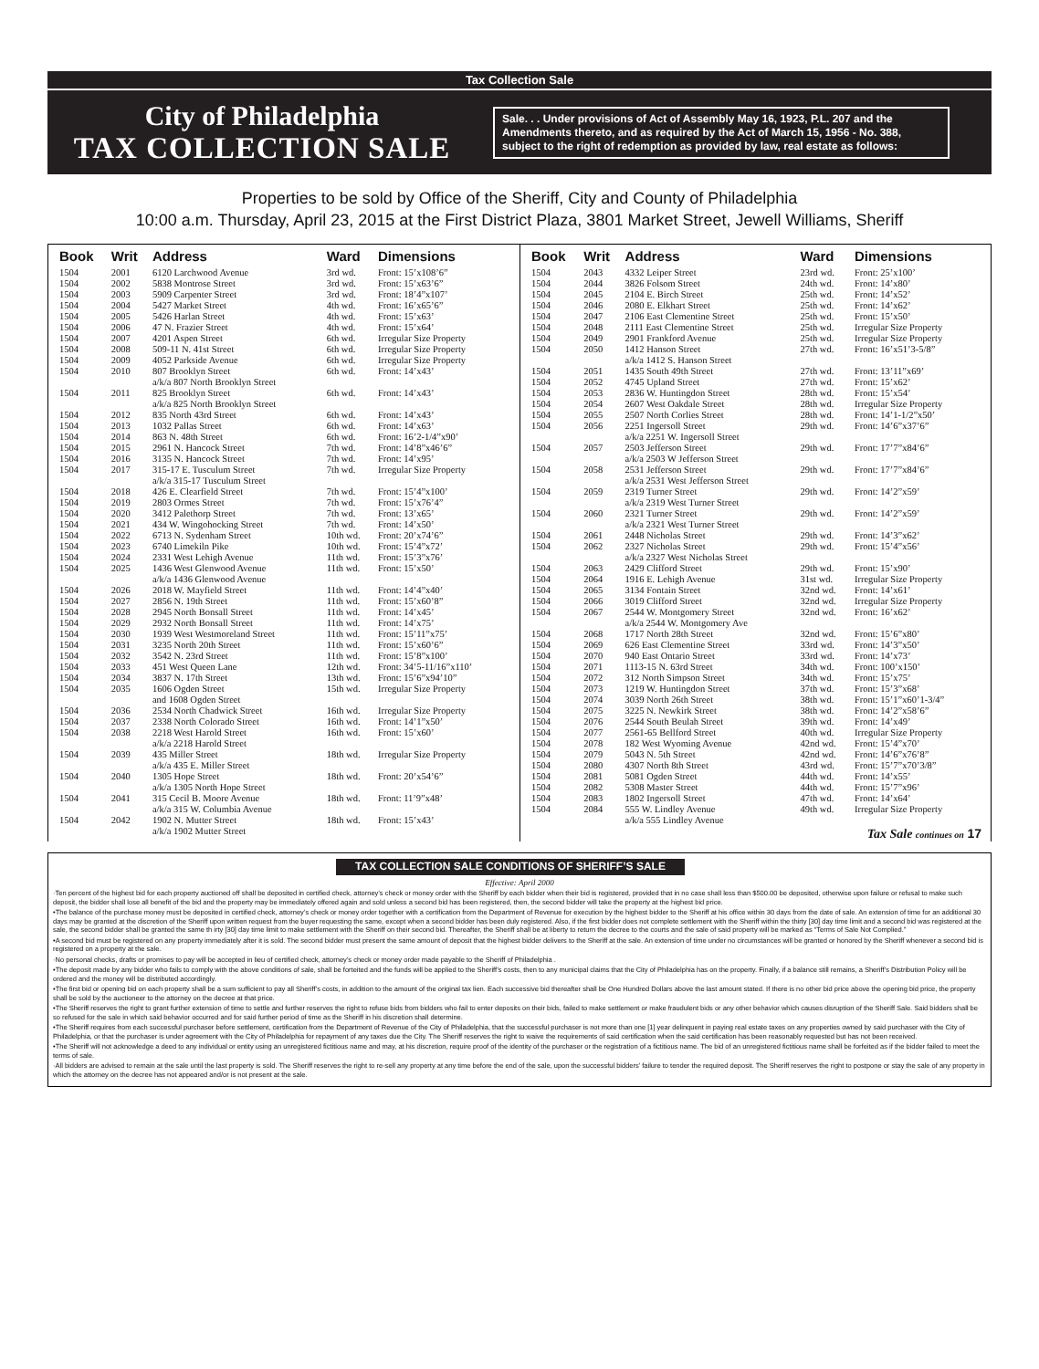Tax Collection Sale
City of Philadelphia
TAX COLLECTION SALE
Sale. . . Under provisions of Act of Assembly May 16, 1923, P.L. 207 and the Amendments thereto, and as required by the Act of March 15, 1956 - No. 388, subject to the right of redemption as provided by law, real estate as follows:
Properties to be sold by Office of the Sheriff, City and County of Philadelphia
10:00 a.m. Thursday, April 23, 2015 at the First District Plaza, 3801 Market Street, Jewell Williams, Sheriff
| Book | Writ | Address | Ward | Dimensions |
| --- | --- | --- | --- | --- |
| 1504 | 2001 | 6120 Larchwood Avenue | 3rd wd. | Front: 15’x108’6” |
| 1504 | 2002 | 5838 Montrose Street | 3rd wd. | Front: 15’x63’6” |
| 1504 | 2003 | 5909 Carpenter Street | 3rd wd. | Front: 18’4”x107’ |
| 1504 | 2004 | 5427 Market Street | 4th wd. | Front: 16’x65’6” |
| 1504 | 2005 | 5426 Harlan Street | 4th wd. | Front: 15’x63’ |
| 1504 | 2006 | 47 N. Frazier Street | 4th wd. | Front: 15’x64’ |
| 1504 | 2007 | 4201 Aspen Street | 6th wd. | Irregular Size Property |
| 1504 | 2008 | 509-11 N. 41st Street | 6th wd. | Irregular Size Property |
| 1504 | 2009 | 4052 Parkside Avenue | 6th wd. | Irregular Size Property |
| 1504 | 2010 | 807 Brooklyn Street a/k/a 807 North Brooklyn Street | 6th wd. | Front: 14’x43’ |
| 1504 | 2011 | 825 Brooklyn Street a/k/a 825 North Brooklyn Street | 6th wd. | Front: 14’x43’ |
| 1504 | 2012 | 835 North 43rd Street | 6th wd. | Front: 14’x43’ |
| 1504 | 2013 | 1032 Pallas Street | 6th wd. | Front: 14’x63’ |
| 1504 | 2014 | 863 N. 48th Street | 6th wd. | Front: 16’2-1/4”x90’ |
| 1504 | 2015 | 2961 N. Hancock Street | 7th wd. | Front: 14’8”x46’6” |
| 1504 | 2016 | 3135 N. Hancock Street | 7th wd. | Front: 14’x95’ |
| 1504 | 2017 | 315-17 E. Tusculum Street a/k/a 315-17 Tusculum Street | 7th wd. | Irregular Size Property |
| 1504 | 2018 | 426 E. Clearfield Street | 7th wd. | Front: 15’4”x100’ |
| 1504 | 2019 | 2803 Ormes Street | 7th wd. | Front: 15’x76’4” |
| 1504 | 2020 | 3412 Palethorp Street | 7th wd. | Front: 13’x65’ |
| 1504 | 2021 | 434 W. Wingohocking Street | 7th wd. | Front: 14’x50’ |
| 1504 | 2022 | 6713 N. Sydenham Street | 10th wd. | Front: 20’x74’6” |
| 1504 | 2023 | 6740 Limekiln Pike | 10th wd. | Front: 15’4”x72’ |
| 1504 | 2024 | 2331 West Lehigh Avenue | 11th wd. | Front: 15’3”x76’ |
| 1504 | 2025 | 1436 West Glenwood Avenue a/k/a 1436 Glenwood Avenue | 11th wd. | Front: 15’x50’ |
| 1504 | 2026 | 2018 W. Mayfield Street | 11th wd. | Front: 14’4”x40’ |
| 1504 | 2027 | 2856 N. 19th Street | 11th wd. | Front: 15’x60’8” |
| 1504 | 2028 | 2945 North Bonsall Street | 11th wd. | Front: 14’x45’ |
| 1504 | 2029 | 2932 North Bonsall Street | 11th wd. | Front: 14’x75’ |
| 1504 | 2030 | 1939 West Westmoreland Street | 11th wd. | Front: 15’11”x75’ |
| 1504 | 2031 | 3235 North 20th Street | 11th wd. | Front: 15’x60’6” |
| 1504 | 2032 | 3542 N. 23rd Street | 11th wd. | Front: 15’8”x100’ |
| 1504 | 2033 | 451 West Queen Lane | 12th wd. | Front: 34’5-11/16”x110’ |
| 1504 | 2034 | 3837 N. 17th Street | 13th wd. | Front: 15’6”x94’10” |
| 1504 | 2035 | 1606 Ogden Street and 1608 Ogden Street | 15th wd. | Irregular Size Property |
| 1504 | 2036 | 2534 North Chadwick Street | 16th wd. | Irregular Size Property |
| 1504 | 2037 | 2338 North Colorado Street | 16th wd. | Front: 14’1”x50’ |
| 1504 | 2038 | 2218 West Harold Street a/k/a 2218 Harold Street | 16th wd. | Front: 15’x60’ |
| 1504 | 2039 | 435 Miller Street a/k/a 435 E. Miller Street | 18th wd. | Irregular Size Property |
| 1504 | 2040 | 1305 Hope Street a/k/a 1305 North Hope Street | 18th wd. | Front: 20’x54’6” |
| 1504 | 2041 | 315 Cecil B. Moore Avenue a/k/a 315 W. Columbia Avenue | 18th wd. | Front: 11’9”x48’ |
| 1504 | 2042 | 1902 N. Mutter Street a/k/a 1902 Mutter Street | 18th wd. | Front: 15’x43’ |
| Book | Writ | Address | Ward | Dimensions |
| --- | --- | --- | --- | --- |
| 1504 | 2043 | 4332 Leiper Street | 23rd wd. | Front: 25’x100’ |
| 1504 | 2044 | 3826 Folsom Street | 24th wd. | Front: 14’x80’ |
| 1504 | 2045 | 2104 E. Birch Street | 25th wd. | Front: 14’x52’ |
| 1504 | 2046 | 2080 E. Elkhart Street | 25th wd. | Front: 14’x62’ |
| 1504 | 2047 | 2106 East Clementine Street | 25th wd. | Front: 15’x50’ |
| 1504 | 2048 | 2111 East Clementine Street | 25th wd. | Irregular Size Property |
| 1504 | 2049 | 2901 Frankford Avenue | 25th wd. | Irregular Size Property |
| 1504 | 2050 | 1412 Hanson Street a/k/a 1412 S. Hanson Street | 27th wd. | Front: 16’x51’3-5/8” |
| 1504 | 2051 | 1435 South 49th Street | 27th wd. | Front: 13’11”x69’ |
| 1504 | 2052 | 4745 Upland Street | 27th wd. | Front: 15’x62’ |
| 1504 | 2053 | 2836 W. Huntingdon Street | 28th wd. | Front: 15’x54’ |
| 1504 | 2054 | 2607 West Oakdale Street | 28th wd. | Irregular Size Property |
| 1504 | 2055 | 2507 North Corlies Street | 28th wd. | Front: 14’1-1/2”x50’ |
| 1504 | 2056 | 2251 Ingersoll Street a/k/a 2251 W. Ingersoll Street | 29th wd. | Front: 14’6”x37’6” |
| 1504 | 2057 | 2503 Jefferson Street a/k/a 2503 W Jefferson Street | 29th wd. | Front: 17’7”x84’6” |
| 1504 | 2058 | 2531 Jefferson Street a/k/a 2531 West Jefferson Street | 29th wd. | Front: 17’7”x84’6” |
| 1504 | 2059 | 2319 Turner Street a/k/a 2319 West Turner Street | 29th wd. | Front: 14’2”x59’ |
| 1504 | 2060 | 2321 Turner Street a/k/a 2321 West Turner Street | 29th wd. | Front: 14’2”x59’ |
| 1504 | 2061 | 2448 Nicholas Street | 29th wd. | Front: 14’3”x62’ |
| 1504 | 2062 | 2327 Nicholas Street a/k/a 2327 West Nicholas Street | 29th wd. | Front: 15’4”x56’ |
| 1504 | 2063 | 2429 Clifford Street | 29th wd. | Front: 15’x90’ |
| 1504 | 2064 | 1916 E. Lehigh Avenue | 31st wd. | Irregular Size Property |
| 1504 | 2065 | 3134 Fontain Street | 32nd wd. | Front: 14’x61’ |
| 1504 | 2066 | 3019 Clifford Street | 32nd wd. | Irregular Size Property |
| 1504 | 2067 | 2544 W. Montgomery Street a/k/a 2544 W. Montgomery Ave | 32nd wd. | Front: 16’x62’ |
| 1504 | 2068 | 1717 North 28th Street | 32nd wd. | Front: 15’6”x80’ |
| 1504 | 2069 | 626 East Clementine Street | 33rd wd. | Front: 14’3”x50’ |
| 1504 | 2070 | 940 East Ontario Street | 33rd wd. | Front: 14’x73’ |
| 1504 | 2071 | 1113-15 N. 63rd Street | 34th wd. | Front: 100’x150’ |
| 1504 | 2072 | 312 North Simpson Street | 34th wd. | Front: 15’x75’ |
| 1504 | 2073 | 1219 W. Huntingdon Street | 37th wd. | Front: 15’3”x68’ |
| 1504 | 2074 | 3039 North 26th Street | 38th wd. | Front: 15’1”x60’1-3/4” |
| 1504 | 2075 | 3225 N. Newkirk Street | 38th wd. | Front: 14’2”x58’6” |
| 1504 | 2076 | 2544 South Beulah Street | 39th wd. | Front: 14’x49’ |
| 1504 | 2077 | 2561-65 Bellford Street | 40th wd. | Irregular Size Property |
| 1504 | 2078 | 182 West Wyoming Avenue | 42nd wd. | Front: 15’4”x70’ |
| 1504 | 2079 | 5043 N. 5th Street | 42nd wd. | Front: 14’6”x76’8” |
| 1504 | 2080 | 4307 North 8th Street | 43rd wd. | Front: 15’7”x70’3/8” |
| 1504 | 2081 | 5081 Ogden Street | 44th wd. | Front: 14’x55’ |
| 1504 | 2082 | 5308 Master Street | 44th wd. | Front: 15’7”x96’ |
| 1504 | 2083 | 1802 Ingersoll Street | 47th wd. | Front: 14’x64’ |
| 1504 | 2084 | 555 W. Lindley Avenue a/k/a 555 Lindley Avenue | 49th wd. | Irregular Size Property |
Tax Sale continues on 17
TAX COLLECTION SALE CONDITIONS OF SHERIFF’S SALE
Effective: April 2000
·Ten percent of the highest bid for each property auctioned off shall be deposited in certified check, attorney’s check or money order with the Sheriff by each bidder when their bid is registered, provided that in no case shall less than $500.00 be deposited, otherwise upon failure or refusal to make such deposit, the bidder shall lose all benefit of the bid and the property may be immediately offered again and sold unless a second bid has been registered, then, the second bidder will take the property at the highest bid price.
•The balance of the purchase money must be deposited in certified check, attorney’s check or money order together with a certification from the Department of Revenue for execution by the highest bidder to the Sheriff at his office within 30 days from the date of sale. An extension of time for an additional 30 days may be granted at the discretion of the Sheriff upon written request from the buyer requesting the same, except when a second bidder has been duly registered. Also, if the first bidder does not complete settlement with the Sheriff within the thirty [30] day time limit and a second bid was registered at the sale, the second bidder shall be granted the same th irty [30] day time limit to make settlement with the Sheriff on their second bid. Thereafter, the Sheriff shall be at liberty to return the decree to the courts and the sale of said property will be marked as “Terms of Sale Not Complied.”
•A second bid must be registered on any property immediately after it is sold. The second bidder must present the same amount of deposit that the highest bidder delivers to the Sheriff at the sale. An extension of time under no circumstances will be granted or honored by the Sheriff whenever a second bid is registered on a property at the sale.
·No personal checks, drafts or promises to pay will be accepted in lieu of certified check, attorney’s check or money order made payable to the Sheriff of Philadelphia .
•The deposit made by any bidder who fails to comply with the above conditions of sale, shall be forteited and the funds will be applied to the Sheriff’s costs, then to any municipal claims that the City of Philadelphia has on the property. Finally, if a balance still remains, a Sheriff’s Distribution Policy will be ordered and the money will be distributed accordingly.
•The first bid or opening bid on each property shall be a sum sufficient to pay all Sheriff’s costs, in addition to the amount of the original tax lien. Each successive bid thereafter shall be One Hundred Dollars above the last amount stated. If there is no other bid price above the opening bid price, the property shall be sold by the auctioneer to the attorney on the decree at that price.
•The Sheriff reserves the right to grant further extension of time to settle and further reserves the right to refuse bids from bidders who fail to enter deposits on their bids, failed to make settlement or make fraudulent bids or any other behavior which causes disruption of the Sheriff Sale. Said bidders shall be so refused for the sale in which said behavior occurred and for said further period of time as the Sheriff in his discretion shall determine.
•The Sheriff requires from each successful purchaser before settlement, certification from the Department of Revenue of the City of Philadelphia, that the successful purchaser is not more than one [1] year delinquent in paying real estate taxes on any properties owned by said purchaser with the City of Philadelphia, or that the purchaser is under agreement with the City of Philadelphia for repayment of any taxes due the City. The Sheriff reserves the right to waive the requirements of said certification when the said certification has been reasonably requested but has not been received.
•The Sheriff will not acknowledge a deed to any individual or entity using an unregistered fictitious name and may, at his discretion, require proof of the identity of the purchaser or the registration of a fictitious name. The bid of an unregistered fictitious name shall be forfeited as if the bidder failed to meet the terms of sale.
·All bidders are advised to remain at the sale until the last property is sold. The Sheriff reserves the right to re-sell any property at any time before the end of the sale, upon the successful bidders’ failure to tender the required deposit. The Sheriff reserves the right to postpone or stay the sale of any property in which the attorney on the decree has not appeared and/or is not present at the sale.